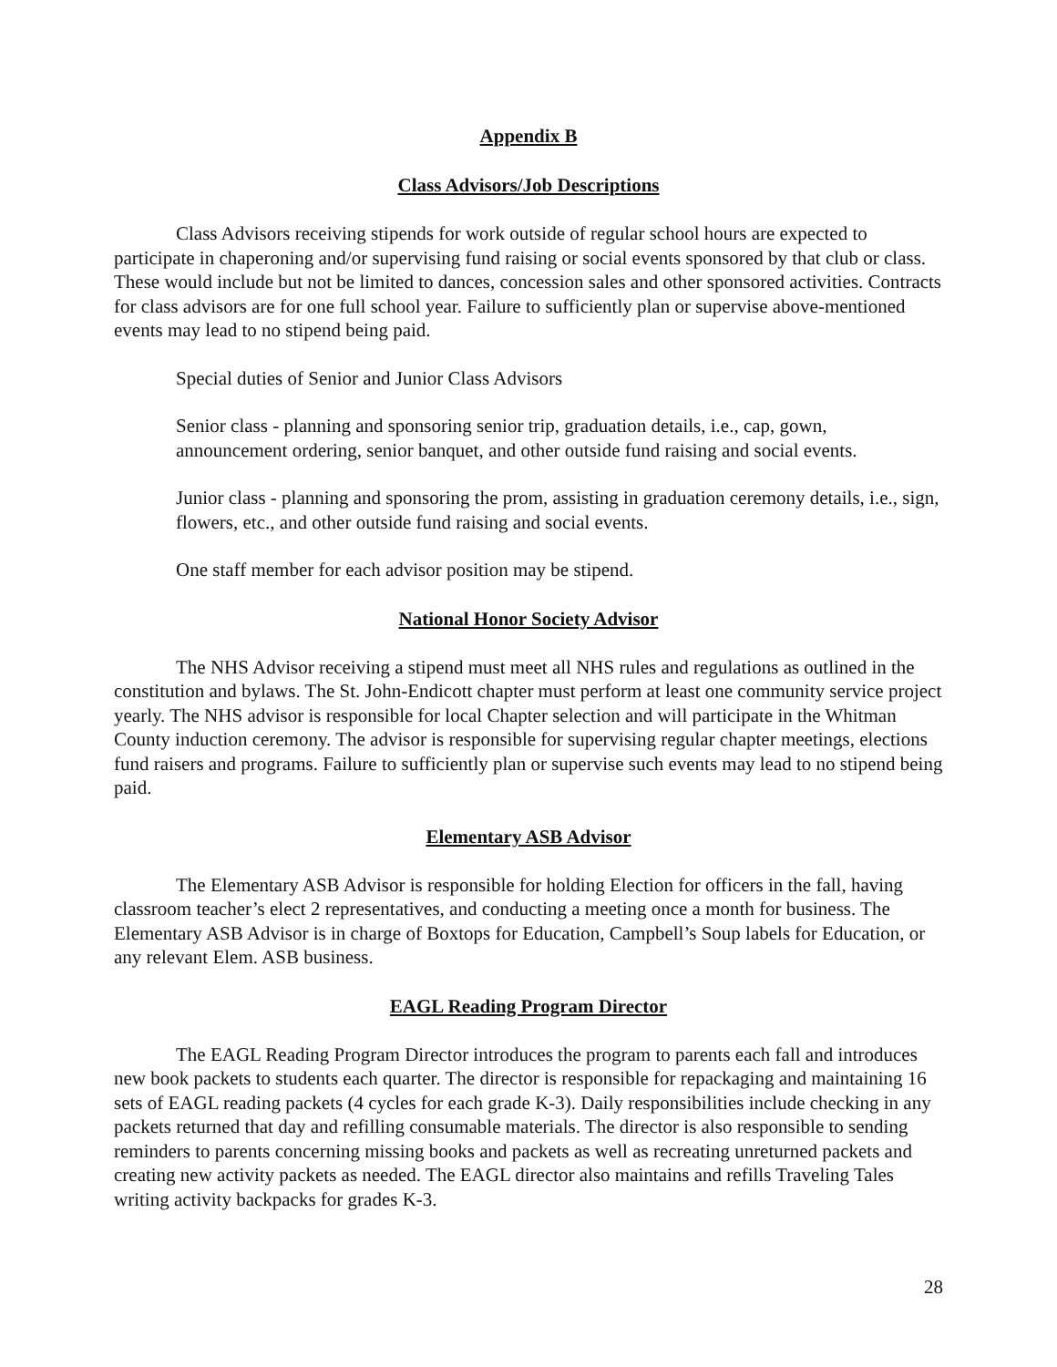Appendix B
Class Advisors/Job Descriptions
Class Advisors receiving stipends for work outside of regular school hours are expected to participate in chaperoning and/or supervising fund raising or social events sponsored by that club or class. These would include but not be limited to dances, concession sales and other sponsored activities. Contracts for class advisors are for one full school year. Failure to sufficiently plan or supervise above-mentioned events may lead to no stipend being paid.
Special duties of Senior and Junior Class Advisors
Senior class - planning and sponsoring senior trip, graduation details, i.e., cap, gown, announcement ordering, senior banquet, and other outside fund raising and social events.
Junior class - planning and sponsoring the prom, assisting in graduation ceremony details, i.e., sign, flowers, etc., and other outside fund raising and social events.
One staff member for each advisor position may be stipend.
National Honor Society Advisor
The NHS Advisor receiving a stipend must meet all NHS rules and regulations as outlined in the constitution and bylaws. The St. John-Endicott chapter must perform at least one community service project yearly. The NHS advisor is responsible for local Chapter selection and will participate in the Whitman County induction ceremony. The advisor is responsible for supervising regular chapter meetings, elections fund raisers and programs. Failure to sufficiently plan or supervise such events may lead to no stipend being paid.
Elementary ASB Advisor
The Elementary ASB Advisor is responsible for holding Election for officers in the fall, having classroom teacher’s elect 2 representatives, and conducting a meeting once a month for business. The Elementary ASB Advisor is in charge of Boxtops for Education, Campbell’s Soup labels for Education, or any relevant Elem. ASB business.
EAGL Reading Program Director
The EAGL Reading Program Director introduces the program to parents each fall and introduces new book packets to students each quarter. The director is responsible for repackaging and maintaining 16 sets of EAGL reading packets (4 cycles for each grade K-3). Daily responsibilities include checking in any packets returned that day and refilling consumable materials. The director is also responsible to sending reminders to parents concerning missing books and packets as well as recreating unreturned packets and creating new activity packets as needed. The EAGL director also maintains and refills Traveling Tales writing activity backpacks for grades K-3.
28